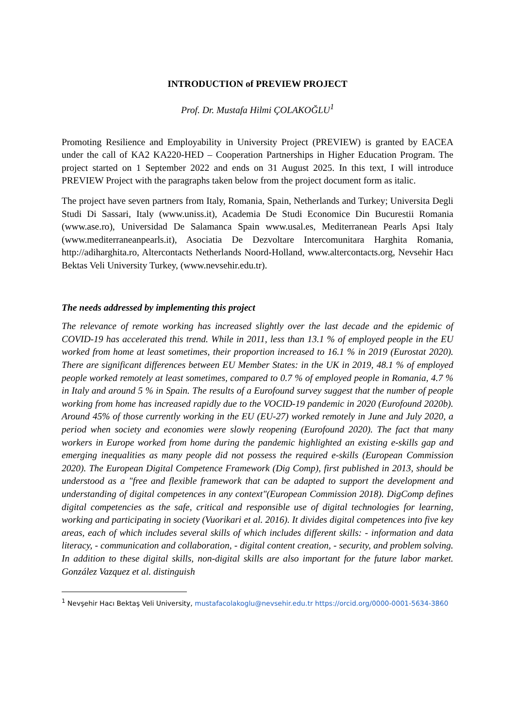INTRODUCTION of PREVIEW PROJECT
Prof. Dr. Mustafa Hilmi ÇOLAKOĞLU<sup>1</sup>
Promoting Resilience and Employability in University Project (PREVIEW) is granted by EACEA under the call of KA2 KA220-HED – Cooperation Partnerships in Higher Education Program. The project started on 1 September 2022 and ends on 31 August 2025. In this text, I will introduce PREVIEW Project with the paragraphs taken below from the project document form as italic.
The project have seven partners from Italy, Romania, Spain, Netherlands and Turkey; Universita Degli Studi Di Sassari, Italy (www.uniss.it), Academia De Studi Economice Din Bucurestii Romania (www.ase.ro), Universidad De Salamanca Spain www.usal.es, Mediterranean Pearls Apsi Italy (www.mediterraneanpearls.it), Asociatia De Dezvoltare Intercomunitara Harghita Romania, http://adiharghita.ro, Altercontacts Netherlands Noord-Holland, www.altercontacts.org, Nevsehir Hacı Bektas Veli University Turkey, (www.nevsehir.edu.tr).
The needs addressed by implementing this project
The relevance of remote working has increased slightly over the last decade and the epidemic of COVID-19 has accelerated this trend. While in 2011, less than 13.1 % of employed people in the EU worked from home at least sometimes, their proportion increased to 16.1 % in 2019 (Eurostat 2020). There are significant differences between EU Member States: in the UK in 2019, 48.1 % of employed people worked remotely at least sometimes, compared to 0.7 % of employed people in Romania, 4.7 % in Italy and around 5 % in Spain. The results of a Eurofound survey suggest that the number of people working from home has increased rapidly due to the VOCID-19 pandemic in 2020 (Eurofound 2020b). Around 45% of those currently working in the EU (EU-27) worked remotely in June and July 2020, a period when society and economies were slowly reopening (Eurofound 2020). The fact that many workers in Europe worked from home during the pandemic highlighted an existing e-skills gap and emerging inequalities as many people did not possess the required e-skills (European Commission 2020). The European Digital Competence Framework (Dig Comp), first published in 2013, should be understood as a "free and flexible framework that can be adapted to support the development and understanding of digital competences in any context"(European Commission 2018). DigComp defines digital competencies as the safe, critical and responsible use of digital technologies for learning, working and participating in society (Vuorikari et al. 2016). It divides digital competences into five key areas, each of which includes several skills of which includes different skills: - information and data literacy, - communication and collaboration, - digital content creation, - security, and problem solving. In addition to these digital skills, non-digital skills are also important for the future labor market. González Vazquez et al. distinguish
<sup>1</sup> Nevşehir Hacı Bektaş Veli University, mustafacolakoglu@nevsehir.edu.tr https://orcid.org/0000-0001-5634-3860